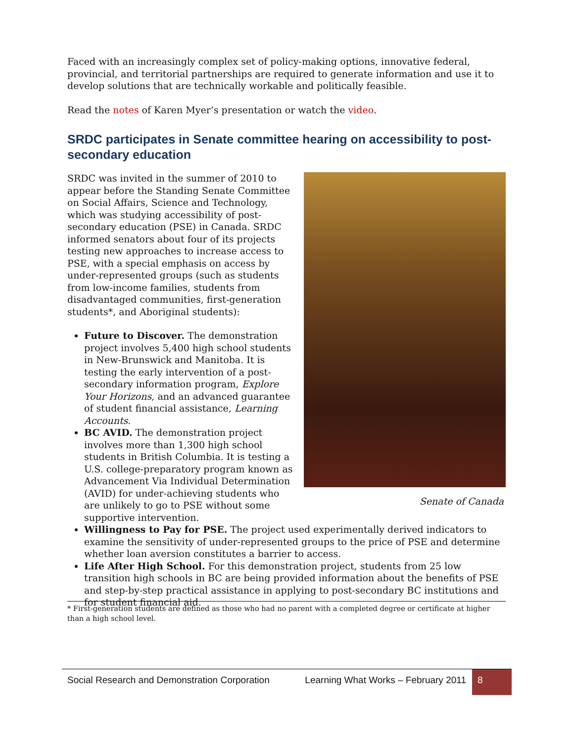Faced with an increasingly complex set of policy-making options, innovative federal, provincial, and territorial partnerships are required to generate information and use it to develop solutions that are technically workable and politically feasible.
Read the notes of Karen Myer’s presentation or watch the video.
SRDC participates in Senate committee hearing on accessibility to post-secondary education
Senate of Canada
SRDC was invited in the summer of 2010 to appear before the Standing Senate Committee on Social Affairs, Science and Technology, which was studying accessibility of post-secondary education (PSE) in Canada. SRDC informed senators about four of its projects testing new approaches to increase access to PSE, with a special emphasis on access by under-represented groups (such as students from low-income families, students from disadvantaged communities, first-generation students*, and Aboriginal students):
Future to Discover. The demonstration project involves 5,400 high school students in New-Brunswick and Manitoba. It is testing the early intervention of a post-secondary information program, Explore Your Horizons, and an advanced guarantee of student financial assistance, Learning Accounts.
BC AVID. The demonstration project involves more than 1,300 high school students in British Columbia. It is testing a U.S. college-preparatory program known as Advancement Via Individual Determination (AVID) for under-achieving students who are unlikely to go to PSE without some supportive intervention.
Willingness to Pay for PSE. The project used experimentally derived indicators to examine the sensitivity of under-represented groups to the price of PSE and determine whether loan aversion constitutes a barrier to access.
Life After High School. For this demonstration project, students from 25 low transition high schools in BC are being provided information about the benefits of PSE and step-by-step practical assistance in applying to post-secondary BC institutions and for student financial aid.
* First-generation students are defined as those who had no parent with a completed degree or certificate at higher than a high school level.
Social Research and Demonstration Corporation Learning What Works – February 2011 8